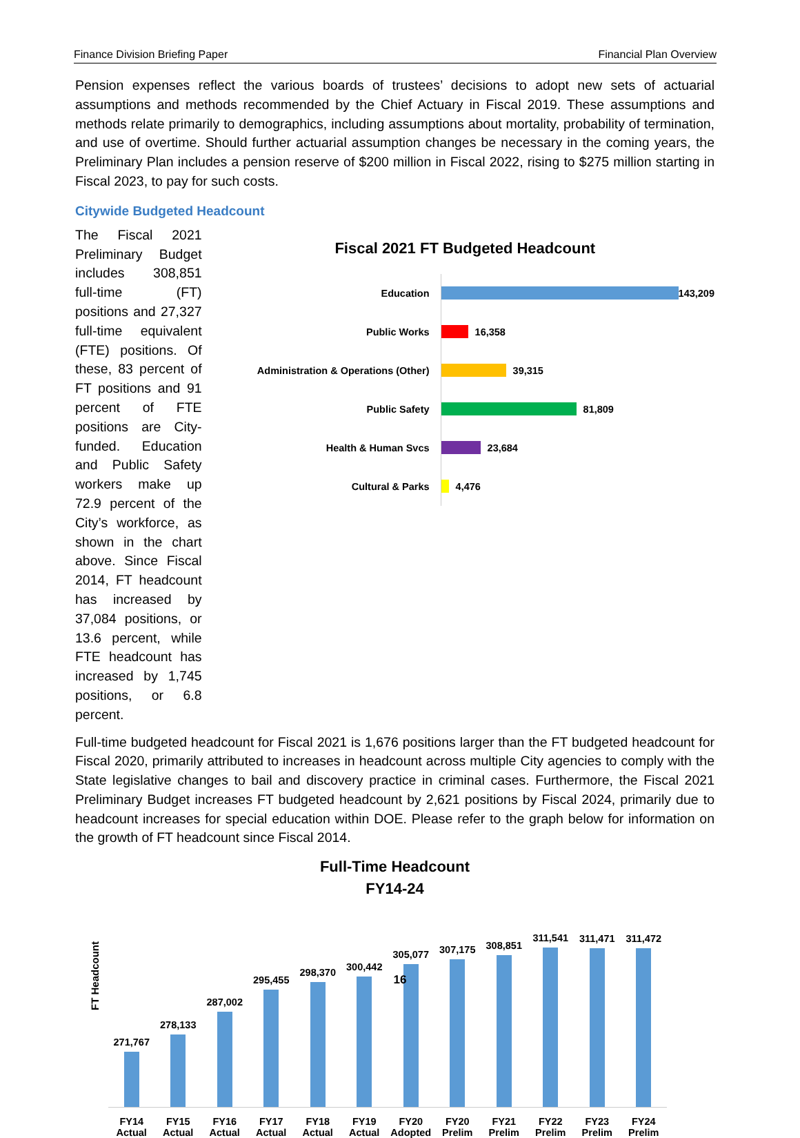Finance Division Briefing Paper Financial Plan Overview
Pension expenses reflect the various boards of trustees’ decisions to adopt new sets of actuarial assumptions and methods recommended by the Chief Actuary in Fiscal 2019. These assumptions and methods relate primarily to demographics, including assumptions about mortality, probability of termination, and use of overtime. Should further actuarial assumption changes be necessary in the coming years, the Preliminary Plan includes a pension reserve of $200 million in Fiscal 2022, rising to $275 million starting in Fiscal 2023, to pay for such costs.
Citywide Budgeted Headcount
The Fiscal 2021 Preliminary Budget includes 308,851 full-time (FT) positions and 27,327 full-time equivalent (FTE) positions. Of these, 83 percent of FT positions and 91 percent of FTE positions are City-funded. Education and Public Safety workers make up 72.9 percent of the City’s workforce, as shown in the chart above. Since Fiscal 2014, FT headcount has increased by 37,084 positions, or 13.6 percent, while FTE headcount has increased by 1,745 positions, or 6.8 percent.
Fiscal 2021 FT Budgeted Headcount
Education
143,209
Public Works
16,358
Administration & Operations (Other)
39,315
Public Safety
81,809
Health & Human Svcs
23,684
Cultural & Parks
4,476
Full-time budgeted headcount for Fiscal 2021 is 1,676 positions larger than the FT budgeted headcount for Fiscal 2020, primarily attributed to increases in headcount across multiple City agencies to comply with the State legislative changes to bail and discovery practice in criminal cases. Furthermore, the Fiscal 2021 Preliminary Budget increases FT budgeted headcount by 2,621 positions by Fiscal 2024, primarily due to headcount increases for special education within DOE. Please refer to the graph below for information on the growth of FT headcount since Fiscal 2014.
Full-Time Headcount
FY14-24
FT Headcount
271,767
278,133
287,002
295,455
298,370
300,442
305,077
307,175
308,851
311,541
311,471
311,472
FY14 Actual FY15 Actual FY16 Actual FY17 Actual FY18 Actual FY19 Actual FY20 Adopted FY20 Prelim FY21 Prelim FY22 Prelim FY23 Prelim FY24 Prelim
16